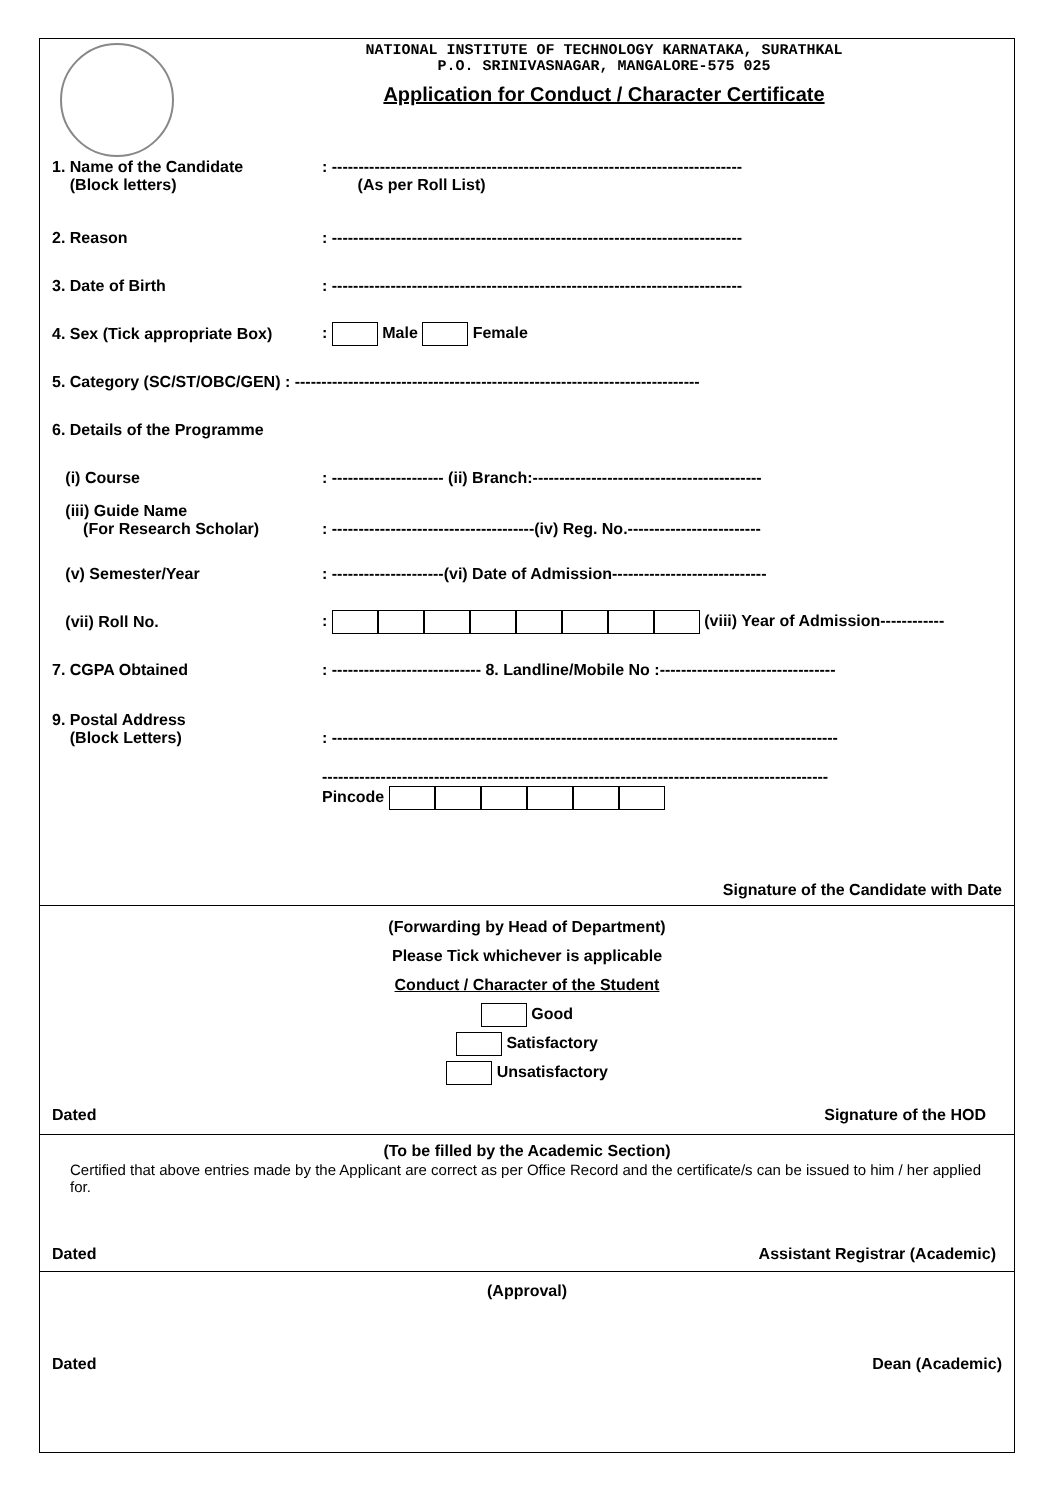NATIONAL INSTITUTE OF TECHNOLOGY KARNATAKA, SURATHKAL
P.O. SRINIVASNAGAR, MANGALORE-575 025
Application for Conduct / Character Certificate
1. Name of the Candidate
(Block letters)
: -----------------------------------------------------------------------------
(As per Roll List)
2. Reason
: -----------------------------------------------------------------------------
3. Date of Birth
: -----------------------------------------------------------------------------
4. Sex (Tick appropriate Box)
: Male Female
5. Category (SC/ST/OBC/GEN) : ----------------------------------------------------------------------------
6. Details of the Programme
(i) Course
: --------------------- (ii) Branch:-------------------------------------------
(iii) Guide Name
(For Research Scholar)
: --------------------------------------(iv) Reg. No.-------------------------
(v) Semester/Year
: ---------------------(vi) Date of Admission-----------------------------
(vii) Roll No.
: (viii) Year of Admission------------
7. CGPA Obtained
: ---------------------------- 8. Landline/Mobile No :---------------------------------
9. Postal Address
(Block Letters)
: -----------------------------------------------------------------------------------------------
-----------------------------------------------------------------------------------------------
Pincode
Signature of the Candidate with Date
(Forwarding by Head of Department)
Please Tick whichever is applicable
Conduct / Character of the Student
Good
Satisfactory
Unsatisfactory
Dated Signature of the HOD
(To be filled by the Academic Section)
Certified that above entries made by the Applicant are correct as per Office Record and the certificate/s can be issued to him / her applied for.
Dated Assistant Registrar (Academic)
(Approval)
Dated Dean (Academic)